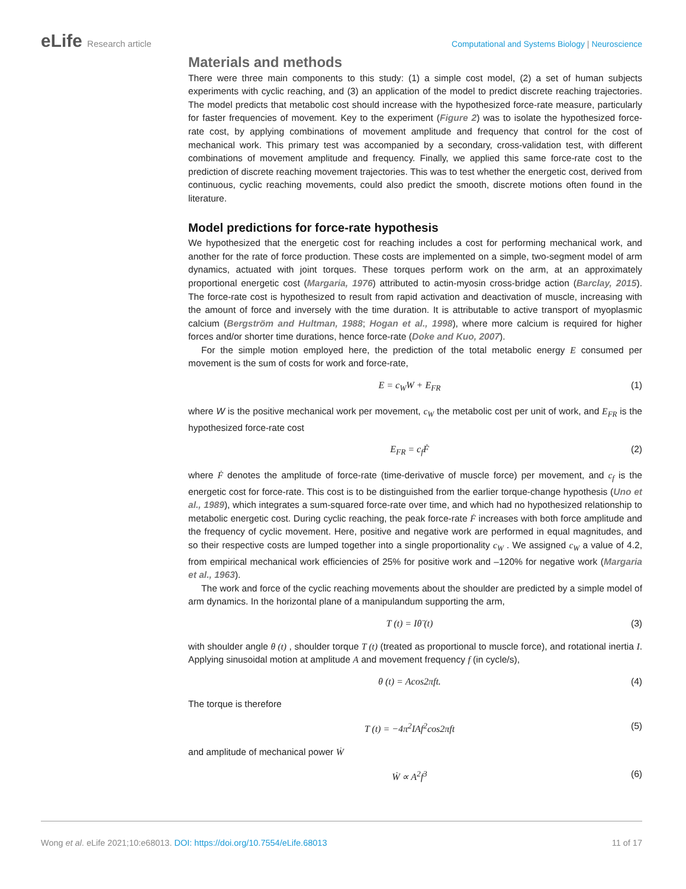eLife Research article Computational and Systems Biology | Neuroscience
Materials and methods
There were three main components to this study: (1) a simple cost model, (2) a set of human subjects experiments with cyclic reaching, and (3) an application of the model to predict discrete reaching trajectories. The model predicts that metabolic cost should increase with the hypothesized force-rate measure, particularly for faster frequencies of movement. Key to the experiment (Figure 2) was to isolate the hypothesized force-rate cost, by applying combinations of movement amplitude and frequency that control for the cost of mechanical work. This primary test was accompanied by a secondary, cross-validation test, with different combinations of movement amplitude and frequency. Finally, we applied this same force-rate cost to the prediction of discrete reaching movement trajectories. This was to test whether the energetic cost, derived from continuous, cyclic reaching movements, could also predict the smooth, discrete motions often found in the literature.
Model predictions for force-rate hypothesis
We hypothesized that the energetic cost for reaching includes a cost for performing mechanical work, and another for the rate of force production. These costs are implemented on a simple, two-segment model of arm dynamics, actuated with joint torques. These torques perform work on the arm, at an approximately proportional energetic cost (Margaria, 1976) attributed to actin-myosin cross-bridge action (Barclay, 2015). The force-rate cost is hypothesized to result from rapid activation and deactivation of muscle, increasing with the amount of force and inversely with the time duration. It is attributable to active transport of myoplasmic calcium (Bergström and Hultman, 1988; Hogan et al., 1998), where more calcium is required for higher forces and/or shorter time durations, hence force-rate (Doke and Kuo, 2007).
For the simple motion employed here, the prediction of the total metabolic energy E consumed per movement is the sum of costs for work and force-rate,
E = c<sub>W</sub>W + E<sub>FR</sub> (1)
where W is the positive mechanical work per movement, c<sub>W</sub> the metabolic cost per unit of work, and E<sub>FR</sub> is the hypothesized force-rate cost
E<sub>FR</sub> = c<sub>f</sub>Ḟ (2)
where Ḟ denotes the amplitude of force-rate (time-derivative of muscle force) per movement, and c<sub>f</sub> is the energetic cost for force-rate. This cost is to be distinguished from the earlier torque-change hypothesis (Uno et al., 1989), which integrates a sum-squared force-rate over time, and which had no hypothesized relationship to metabolic energetic cost. During cyclic reaching, the peak force-rate Ḟ increases with both force amplitude and the frequency of cyclic movement. Here, positive and negative work are performed in equal magnitudes, and so their respective costs are lumped together into a single proportionality c<sub>W</sub> . We assigned c<sub>W</sub> a value of 4.2, from empirical mechanical work efficiencies of 25% for positive work and –120% for negative work (Margaria et al., 1963).
The work and force of the cyclic reaching movements about the shoulder are predicted by a simple model of arm dynamics. In the horizontal plane of a manipulandum supporting the arm,
T (t) = Iθ̈ (t) (3)
with shoulder angle θ (t) , shoulder torque T (t) (treated as proportional to muscle force), and rotational inertia I. Applying sinusoidal motion at amplitude A and movement frequency f (in cycle/s),
θ (t) = Acos2πft. (4)
The torque is therefore
T (t) = −4π<sup>2</sup>IAf<sup>2</sup>cos2πft (5)
and amplitude of mechanical power Ẇ
Ẇ ∝ A<sup>2</sup>f<sup>3</sup> (6)
Wong et al. eLife 2021;10:e68013. DOI: https://doi.org/10.7554/eLife.68013 11 of 17